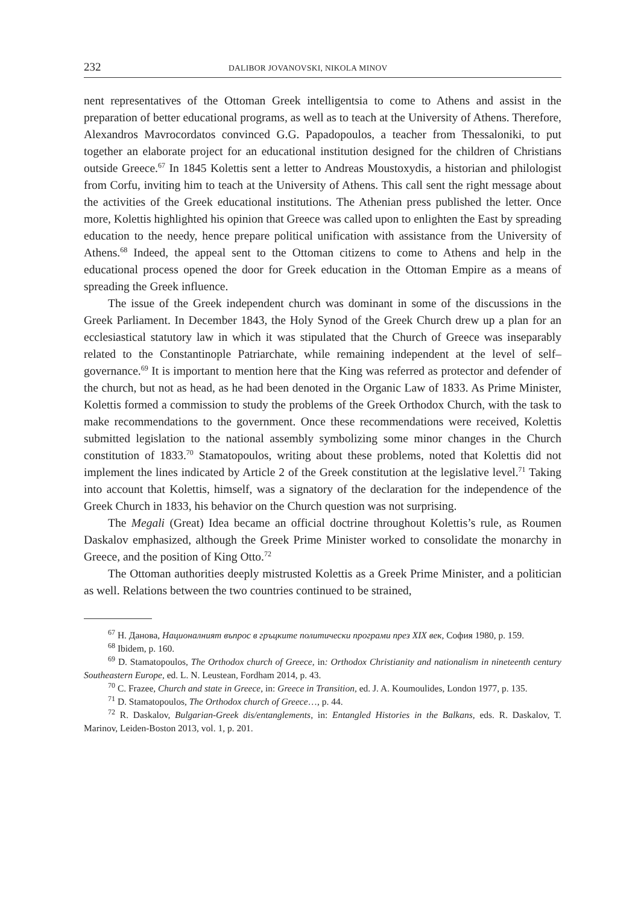232 DALIBOR JOVANOVSKI, NIKOLA MINOV
nent representatives of the Ottoman Greek intelligentsia to come to Athens and assist in the preparation of better educational programs, as well as to teach at the University of Athens. Therefore, Alexandros Mavrocordatos convinced G.G. Papadopoulos, a teacher from Thessaloniki, to put together an elaborate project for an educational institution designed for the children of Christians outside Greece.<sup>67</sup> In 1845 Kolettis sent a letter to Andreas Moustoxydis, a historian and philologist from Corfu, inviting him to teach at the University of Athens. This call sent the right message about the activities of the Greek educational institutions. The Athenian press published the letter. Once more, Kolettis highlighted his opinion that Greece was called upon to enlighten the East by spreading education to the needy, hence prepare political unification with assistance from the University of Athens.<sup>68</sup> Indeed, the appeal sent to the Ottoman citizens to come to Athens and help in the educational process opened the door for Greek education in the Ottoman Empire as a means of spreading the Greek influence.
The issue of the Greek independent church was dominant in some of the discussions in the Greek Parliament. In December 1843, the Holy Synod of the Greek Church drew up a plan for an ecclesiastical statutory law in which it was stipulated that the Church of Greece was inseparably related to the Constantinople Patriarchate, while remaining independent at the level of self–governance.<sup>69</sup> It is important to mention here that the King was referred as protector and defender of the church, but not as head, as he had been denoted in the Organic Law of 1833. As Prime Minister, Kolettis formed a commission to study the problems of the Greek Orthodox Church, with the task to make recommendations to the government. Once these recommendations were received, Kolettis submitted legislation to the national assembly symbolizing some minor changes in the Church constitution of 1833.<sup>70</sup> Stamatopoulos, writing about these problems, noted that Kolettis did not implement the lines indicated by Article 2 of the Greek constitution at the legislative level.<sup>71</sup> Taking into account that Kolettis, himself, was a signatory of the declaration for the independence of the Greek Church in 1833, his behavior on the Church question was not surprising.
The Megali (Great) Idea became an official doctrine throughout Kolettis’s rule, as Roumen Daskalov emphasized, although the Greek Prime Minister worked to consolidate the monarchy in Greece, and the position of King Otto.<sup>72</sup>
The Ottoman authorities deeply mistrusted Kolettis as a Greek Prime Minister, and a politician as well. Relations between the two countries continued to be strained,
<sup>67</sup> Н. Данова, Националният въпрос в гръцките политически програми през XIX век, София 1980, p. 159.
<sup>68</sup> Ibidem, p. 160.
<sup>69</sup> D. Stamatopoulos, The Orthodox church of Greece, in: Orthodox Christianity and nationalism in nineteenth century Southeastern Europe, ed. L. N. Leustean, Fordham 2014, p. 43.
<sup>70</sup> C. Frazee, Church and state in Greece, in: Greece in Transition, ed. J. A. Koumoulides, London 1977, p. 135.
<sup>71</sup> D. Stamatopoulos, The Orthodox church of Greece…, p. 44.
<sup>72</sup> R. Daskalov, Bulgarian-Greek dis/entanglements, in: Entangled Histories in the Balkans, eds. R. Daskalov, T. Marinov, Leiden-Boston 2013, vol. 1, p. 201.